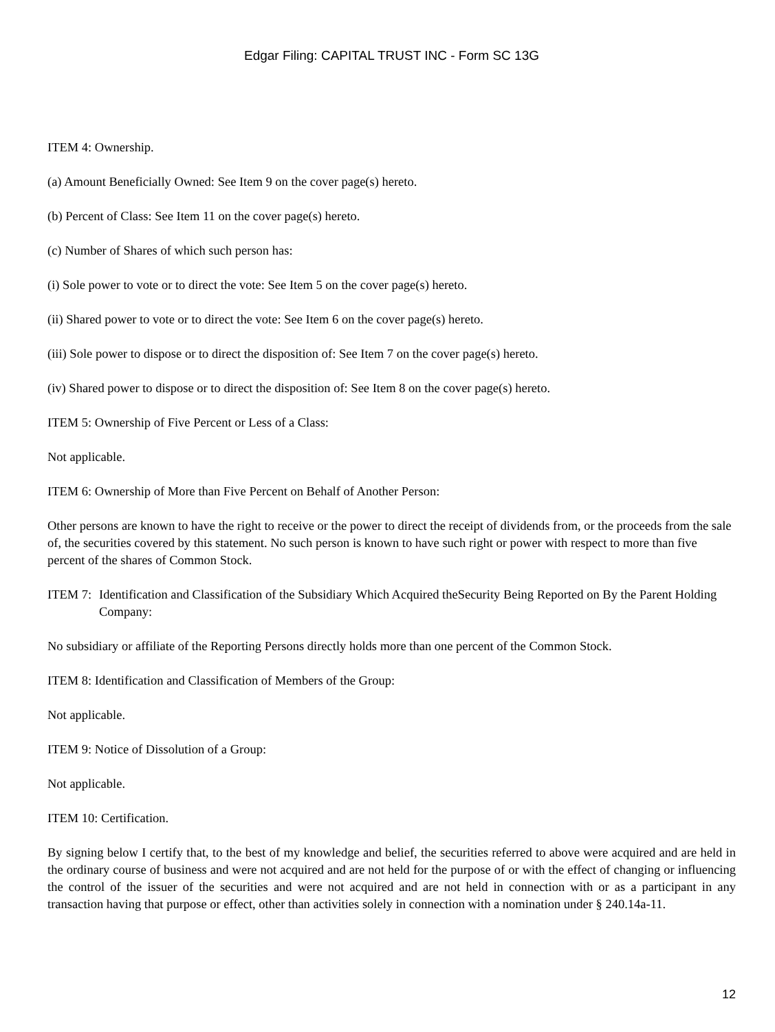Edgar Filing: CAPITAL TRUST INC - Form SC 13G
ITEM 4: Ownership.
(a) Amount Beneficially Owned: See Item 9 on the cover page(s) hereto.
(b) Percent of Class: See Item 11 on the cover page(s) hereto.
(c) Number of Shares of which such person has:
(i) Sole power to vote or to direct the vote: See Item 5 on the cover page(s) hereto.
(ii) Shared power to vote or to direct the vote: See Item 6 on the cover page(s) hereto.
(iii) Sole power to dispose or to direct the disposition of: See Item 7 on the cover page(s) hereto.
(iv) Shared power to dispose or to direct the disposition of: See Item 8 on the cover page(s) hereto.
ITEM 5: Ownership of Five Percent or Less of a Class:
Not applicable.
ITEM 6: Ownership of More than Five Percent on Behalf of Another Person:
Other persons are known to have the right to receive or the power to direct the receipt of dividends from, or the proceeds from the sale of, the securities covered by this statement. No such person is known to have such right or power with respect to more than five percent of the shares of Common Stock.
ITEM 7: Identification and Classification of the Subsidiary Which Acquired theSecurity Being Reported on By the Parent Holding Company:
No subsidiary or affiliate of the Reporting Persons directly holds more than one percent of the Common Stock.
ITEM 8: Identification and Classification of Members of the Group:
Not applicable.
ITEM 9: Notice of Dissolution of a Group:
Not applicable.
ITEM 10: Certification.
By signing below I certify that, to the best of my knowledge and belief, the securities referred to above were acquired and are held in the ordinary course of business and were not acquired and are not held for the purpose of or with the effect of changing or influencing the control of the issuer of the securities and were not acquired and are not held in connection with or as a participant in any transaction having that purpose or effect, other than activities solely in connection with a nomination under § 240.14a-11.
12